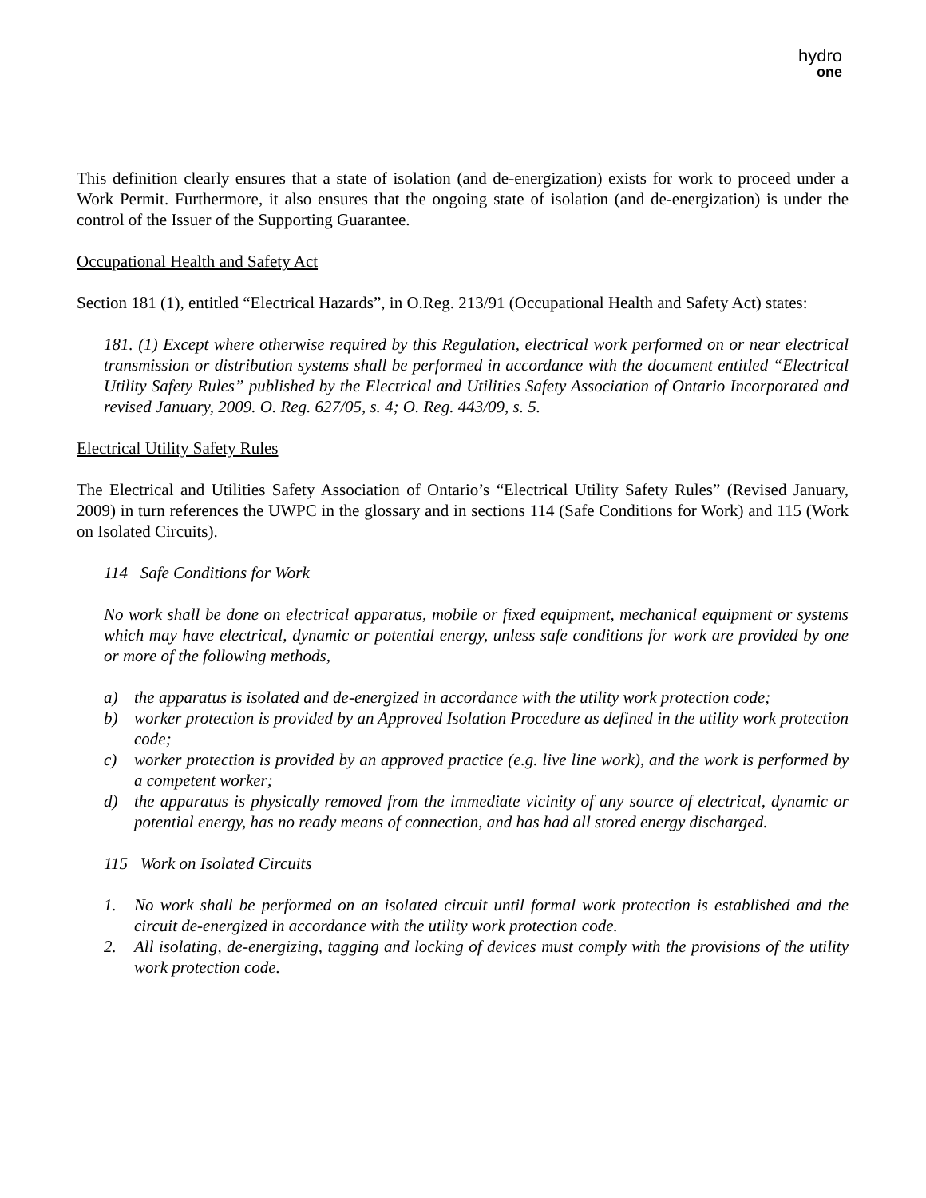hydro
one
This definition clearly ensures that a state of isolation (and de-energization) exists for work to proceed under a Work Permit. Furthermore, it also ensures that the ongoing state of isolation (and de-energization) is under the control of the Issuer of the Supporting Guarantee.
Occupational Health and Safety Act
Section 181 (1), entitled “Electrical Hazards”, in O.Reg. 213/91 (Occupational Health and Safety Act) states:
181. (1) Except where otherwise required by this Regulation, electrical work performed on or near electrical transmission or distribution systems shall be performed in accordance with the document entitled “Electrical Utility Safety Rules” published by the Electrical and Utilities Safety Association of Ontario Incorporated and revised January, 2009. O. Reg. 627/05, s. 4; O. Reg. 443/09, s. 5.
Electrical Utility Safety Rules
The Electrical and Utilities Safety Association of Ontario’s “Electrical Utility Safety Rules” (Revised January, 2009) in turn references the UWPC in the glossary and in sections 114 (Safe Conditions for Work) and 115 (Work on Isolated Circuits).
114 Safe Conditions for Work
No work shall be done on electrical apparatus, mobile or fixed equipment, mechanical equipment or systems which may have electrical, dynamic or potential energy, unless safe conditions for work are provided by one or more of the following methods,
a) the apparatus is isolated and de-energized in accordance with the utility work protection code;
b) worker protection is provided by an Approved Isolation Procedure as defined in the utility work protection code;
c) worker protection is provided by an approved practice (e.g. live line work), and the work is performed by a competent worker;
d) the apparatus is physically removed from the immediate vicinity of any source of electrical, dynamic or potential energy, has no ready means of connection, and has had all stored energy discharged.
115 Work on Isolated Circuits
1. No work shall be performed on an isolated circuit until formal work protection is established and the circuit de-energized in accordance with the utility work protection code.
2. All isolating, de-energizing, tagging and locking of devices must comply with the provisions of the utility work protection code.